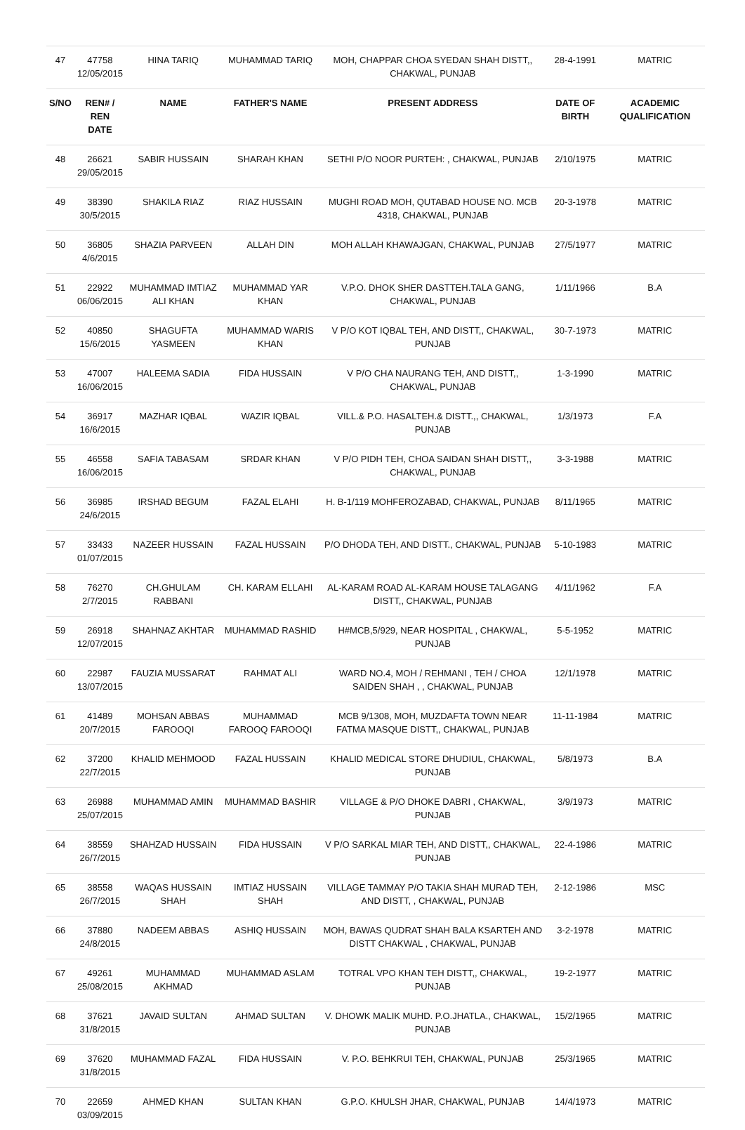| 47 | 47758 12/05/2015 | HINA TARIQ | MUHAMMAD TARIQ | MOH, CHAPPAR CHOA SYEDAN SHAH DISTT,, CHAKWAL, PUNJAB | 28-4-1991 | MATRIC |
| S/NO | REN# / REN DATE | NAME | FATHER'S NAME | PRESENT ADDRESS | DATE OF BIRTH | ACADEMIC QUALIFICATION |
| 48 | 26621 29/05/2015 | SABIR HUSSAIN | SHARAH KHAN | SETHI P/O NOOR PURTEH: , CHAKWAL, PUNJAB | 2/10/1975 | MATRIC |
| 49 | 38390 30/5/2015 | SHAKILA RIAZ | RIAZ HUSSAIN | MUGHI ROAD MOH, QUTABAD HOUSE NO. MCB 4318, CHAKWAL, PUNJAB | 20-3-1978 | MATRIC |
| 50 | 36805 4/6/2015 | SHAZIA PARVEEN | ALLAH DIN | MOH ALLAH KHAWAJGAN, CHAKWAL, PUNJAB | 27/5/1977 | MATRIC |
| 51 | 22922 06/06/2015 | MUHAMMAD IMTIAZ ALI KHAN | MUHAMMAD YAR KHAN | V.P.O. DHOK SHER DASTTEH.TALA GANG, CHAKWAL, PUNJAB | 1/11/1966 | B.A |
| 52 | 40850 15/6/2015 | SHAGUFTA YASMEEN | MUHAMMAD WARIS KHAN | V P/O KOT IQBAL TEH, AND DISTT,, CHAKWAL, PUNJAB | 30-7-1973 | MATRIC |
| 53 | 47007 16/06/2015 | HALEEMA SADIA | FIDA HUSSAIN | V P/O CHA NAURANG TEH, AND DISTT,, CHAKWAL, PUNJAB | 1-3-1990 | MATRIC |
| 54 | 36917 16/6/2015 | MAZHAR IQBAL | WAZIR IQBAL | VILL.& P.O. HASALTEH.& DISTT.,, CHAKWAL, PUNJAB | 1/3/1973 | F.A |
| 55 | 46558 16/06/2015 | SAFIA TABASAM | SRDAR KHAN | V P/O PIDH TEH, CHOA SAIDAN SHAH DISTT,, CHAKWAL, PUNJAB | 3-3-1988 | MATRIC |
| 56 | 36985 24/6/2015 | IRSHAD BEGUM | FAZAL ELAHI | H. B-1/119 MOHFEROZABAD, CHAKWAL, PUNJAB | 8/11/1965 | MATRIC |
| 57 | 33433 01/07/2015 | NAZEER HUSSAIN | FAZAL HUSSAIN | P/O DHODA TEH, AND DISTT., CHAKWAL, PUNJAB | 5-10-1983 | MATRIC |
| 58 | 76270 2/7/2015 | CH.GHULAM RABBANI | CH. KARAM ELLAHI | AL-KARAM ROAD AL-KARAM HOUSE TALAGANG DISTT,, CHAKWAL, PUNJAB | 4/11/1962 | F.A |
| 59 | 26918 12/07/2015 | SHAHNAZ AKHTAR | MUHAMMAD RASHID | H#MCB,5/929, NEAR HOSPITAL , CHAKWAL, PUNJAB | 5-5-1952 | MATRIC |
| 60 | 22987 13/07/2015 | FAUZIA MUSSARAT | RAHMAT ALI | WARD NO.4, MOH / REHMANI , TEH / CHOA SAIDEN SHAH , , CHAKWAL, PUNJAB | 12/1/1978 | MATRIC |
| 61 | 41489 20/7/2015 | MOHSAN ABBAS FAROOQI | MUHAMMAD FAROOQ FAROOQI | MCB 9/1308, MOH, MUZDAFTA TOWN NEAR FATMA MASQUE DISTT,, CHAKWAL, PUNJAB | 11-11-1984 | MATRIC |
| 62 | 37200 22/7/2015 | KHALID MEHMOOD | FAZAL HUSSAIN | KHALID MEDICAL STORE DHUDIUL, CHAKWAL, PUNJAB | 5/8/1973 | B.A |
| 63 | 26988 25/07/2015 | MUHAMMAD AMIN | MUHAMMAD BASHIR | VILLAGE & P/O DHOKE DABRI , CHAKWAL, PUNJAB | 3/9/1973 | MATRIC |
| 64 | 38559 26/7/2015 | SHAHZAD HUSSAIN | FIDA HUSSAIN | V P/O SARKAL MIAR TEH, AND DISTT,, CHAKWAL, PUNJAB | 22-4-1986 | MATRIC |
| 65 | 38558 26/7/2015 | WAQAS HUSSAIN SHAH | IMTIAZ HUSSAIN SHAH | VILLAGE TAMMAY P/O TAKIA SHAH MURAD TEH, AND DISTT, , CHAKWAL, PUNJAB | 2-12-1986 | MSC |
| 66 | 37880 24/8/2015 | NADEEM ABBAS | ASHIQ HUSSAIN | MOH, BAWAS QUDRAT SHAH BALA KSARTEH AND DISTT CHAKWAL , CHAKWAL, PUNJAB | 3-2-1978 | MATRIC |
| 67 | 49261 25/08/2015 | MUHAMMAD AKHMAD | MUHAMMAD ASLAM | TOTRAL VPO KHAN TEH DISTT,, CHAKWAL, PUNJAB | 19-2-1977 | MATRIC |
| 68 | 37621 31/8/2015 | JAVAID SULTAN | AHMAD SULTAN | V. DHOWK MALIK MUHD. P.O.JHATLA., CHAKWAL, PUNJAB | 15/2/1965 | MATRIC |
| 69 | 37620 31/8/2015 | MUHAMMAD FAZAL | FIDA HUSSAIN | V. P.O. BEHKRUI TEH, CHAKWAL, PUNJAB | 25/3/1965 | MATRIC |
| 70 | 22659 03/09/2015 | AHMED KHAN | SULTAN KHAN | G.P.O. KHULSH JHAR, CHAKWAL, PUNJAB | 14/4/1973 | MATRIC |